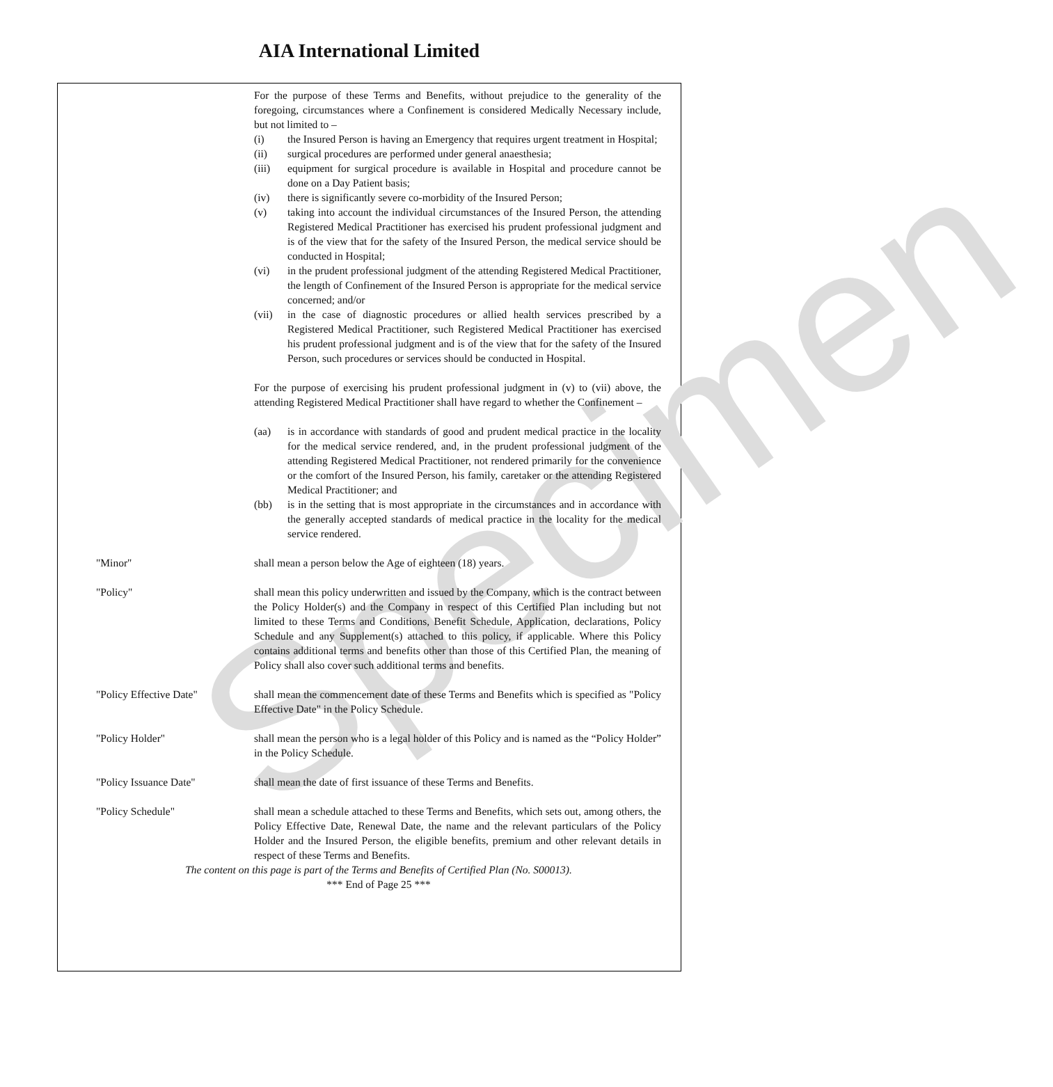AIA International Limited
Specimen
For the purpose of these Terms and Benefits, without prejudice to the generality of the foregoing, circumstances where a Confinement is considered Medically Necessary include, but not limited to –
(i) the Insured Person is having an Emergency that requires urgent treatment in Hospital;
(ii) surgical procedures are performed under general anaesthesia;
(iii) equipment for surgical procedure is available in Hospital and procedure cannot be done on a Day Patient basis;
(iv) there is significantly severe co-morbidity of the Insured Person;
(v) taking into account the individual circumstances of the Insured Person, the attending Registered Medical Practitioner has exercised his prudent professional judgment and is of the view that for the safety of the Insured Person, the medical service should be conducted in Hospital;
(vi) in the prudent professional judgment of the attending Registered Medical Practitioner, the length of Confinement of the Insured Person is appropriate for the medical service concerned; and/or
(vii) in the case of diagnostic procedures or allied health services prescribed by a Registered Medical Practitioner, such Registered Medical Practitioner has exercised his prudent professional judgment and is of the view that for the safety of the Insured Person, such procedures or services should be conducted in Hospital.
For the purpose of exercising his prudent professional judgment in (v) to (vii) above, the attending Registered Medical Practitioner shall have regard to whether the Confinement –
(aa) is in accordance with standards of good and prudent medical practice in the locality for the medical service rendered, and, in the prudent professional judgment of the attending Registered Medical Practitioner, not rendered primarily for the convenience or the comfort of the Insured Person, his family, caretaker or the attending Registered Medical Practitioner; and
(bb) is in the setting that is most appropriate in the circumstances and in accordance with the generally accepted standards of medical practice in the locality for the medical service rendered.
"Minor" shall mean a person below the Age of eighteen (18) years.
"Policy" shall mean this policy underwritten and issued by the Company, which is the contract between the Policy Holder(s) and the Company in respect of this Certified Plan including but not limited to these Terms and Conditions, Benefit Schedule, Application, declarations, Policy Schedule and any Supplement(s) attached to this policy, if applicable. Where this Policy contains additional terms and benefits other than those of this Certified Plan, the meaning of Policy shall also cover such additional terms and benefits.
"Policy Effective Date" shall mean the commencement date of these Terms and Benefits which is specified as "Policy Effective Date" in the Policy Schedule.
"Policy Holder" shall mean the person who is a legal holder of this Policy and is named as the “Policy Holder” in the Policy Schedule.
"Policy Issuance Date" shall mean the date of first issuance of these Terms and Benefits.
"Policy Schedule" shall mean a schedule attached to these Terms and Benefits, which sets out, among others, the Policy Effective Date, Renewal Date, the name and the relevant particulars of the Policy Holder and the Insured Person, the eligible benefits, premium and other relevant details in respect of these Terms and Benefits.
The content on this page is part of the Terms and Benefits of Certified Plan (No. S00013).
*** End of Page 25 ***